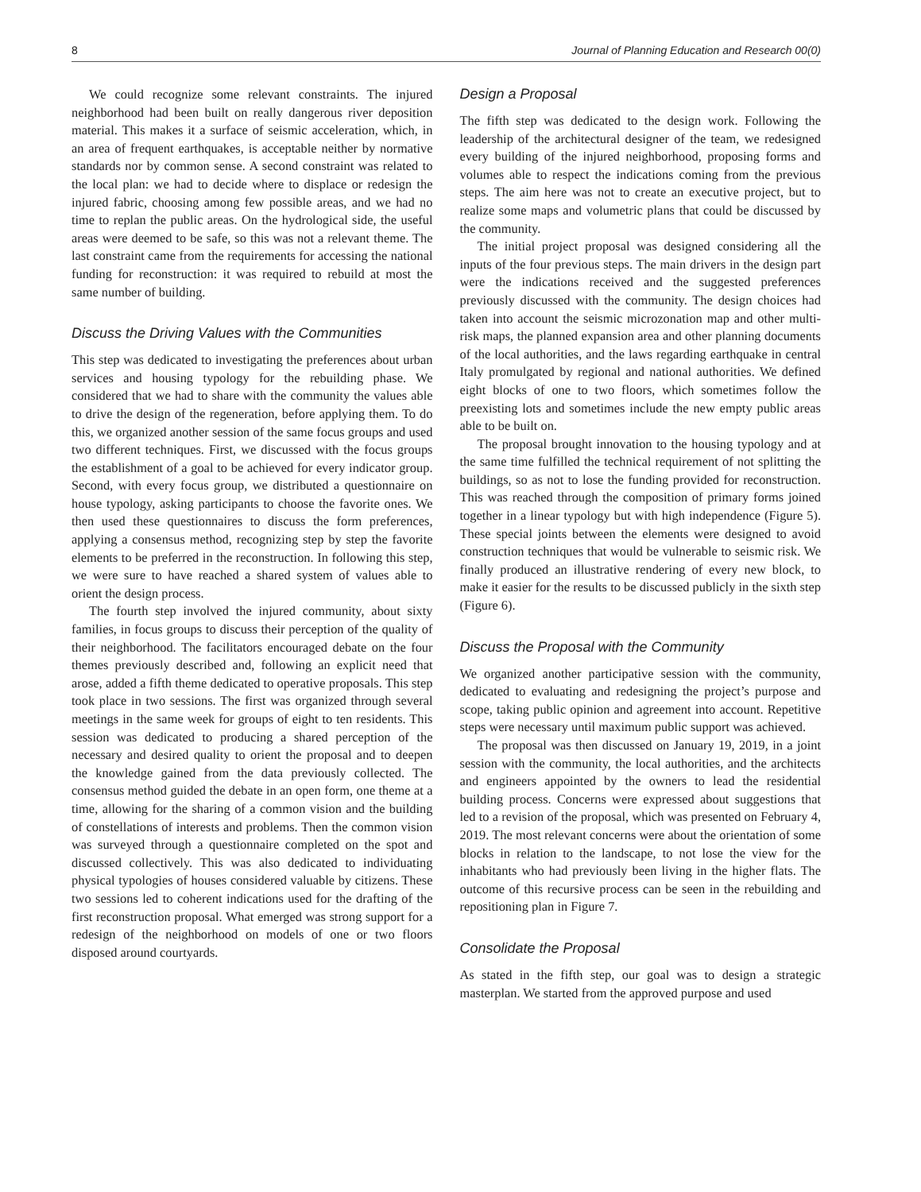8 Journal of Planning Education and Research 00(0)
We could recognize some relevant constraints. The injured neighborhood had been built on really dangerous river deposition material. This makes it a surface of seismic acceleration, which, in an area of frequent earthquakes, is acceptable neither by normative standards nor by common sense. A second constraint was related to the local plan: we had to decide where to displace or redesign the injured fabric, choosing among few possible areas, and we had no time to replan the public areas. On the hydrological side, the useful areas were deemed to be safe, so this was not a relevant theme. The last constraint came from the requirements for accessing the national funding for reconstruction: it was required to rebuild at most the same number of building.
Discuss the Driving Values with the Communities
This step was dedicated to investigating the preferences about urban services and housing typology for the rebuilding phase. We considered that we had to share with the community the values able to drive the design of the regeneration, before applying them. To do this, we organized another session of the same focus groups and used two different techniques. First, we discussed with the focus groups the establishment of a goal to be achieved for every indicator group. Second, with every focus group, we distributed a questionnaire on house typology, asking participants to choose the favorite ones. We then used these questionnaires to discuss the form preferences, applying a consensus method, recognizing step by step the favorite elements to be preferred in the reconstruction. In following this step, we were sure to have reached a shared system of values able to orient the design process.
The fourth step involved the injured community, about sixty families, in focus groups to discuss their perception of the quality of their neighborhood. The facilitators encouraged debate on the four themes previously described and, following an explicit need that arose, added a fifth theme dedicated to operative proposals. This step took place in two sessions. The first was organized through several meetings in the same week for groups of eight to ten residents. This session was dedicated to producing a shared perception of the necessary and desired quality to orient the proposal and to deepen the knowledge gained from the data previously collected. The consensus method guided the debate in an open form, one theme at a time, allowing for the sharing of a common vision and the building of constellations of interests and problems. Then the common vision was surveyed through a questionnaire completed on the spot and discussed collectively. This was also dedicated to individuating physical typologies of houses considered valuable by citizens. These two sessions led to coherent indications used for the drafting of the first reconstruction proposal. What emerged was strong support for a redesign of the neighborhood on models of one or two floors disposed around courtyards.
Design a Proposal
The fifth step was dedicated to the design work. Following the leadership of the architectural designer of the team, we redesigned every building of the injured neighborhood, proposing forms and volumes able to respect the indications coming from the previous steps. The aim here was not to create an executive project, but to realize some maps and volumetric plans that could be discussed by the community.
The initial project proposal was designed considering all the inputs of the four previous steps. The main drivers in the design part were the indications received and the suggested preferences previously discussed with the community. The design choices had taken into account the seismic microzonation map and other multi-risk maps, the planned expansion area and other planning documents of the local authorities, and the laws regarding earthquake in central Italy promulgated by regional and national authorities. We defined eight blocks of one to two floors, which sometimes follow the preexisting lots and sometimes include the new empty public areas able to be built on.
The proposal brought innovation to the housing typology and at the same time fulfilled the technical requirement of not splitting the buildings, so as not to lose the funding provided for reconstruction. This was reached through the composition of primary forms joined together in a linear typology but with high independence (Figure 5). These special joints between the elements were designed to avoid construction techniques that would be vulnerable to seismic risk. We finally produced an illustrative rendering of every new block, to make it easier for the results to be discussed publicly in the sixth step (Figure 6).
Discuss the Proposal with the Community
We organized another participative session with the community, dedicated to evaluating and redesigning the project’s purpose and scope, taking public opinion and agreement into account. Repetitive steps were necessary until maximum public support was achieved.
The proposal was then discussed on January 19, 2019, in a joint session with the community, the local authorities, and the architects and engineers appointed by the owners to lead the residential building process. Concerns were expressed about suggestions that led to a revision of the proposal, which was presented on February 4, 2019. The most relevant concerns were about the orientation of some blocks in relation to the landscape, to not lose the view for the inhabitants who had previously been living in the higher flats. The outcome of this recursive process can be seen in the rebuilding and repositioning plan in Figure 7.
Consolidate the Proposal
As stated in the fifth step, our goal was to design a strategic masterplan. We started from the approved purpose and used